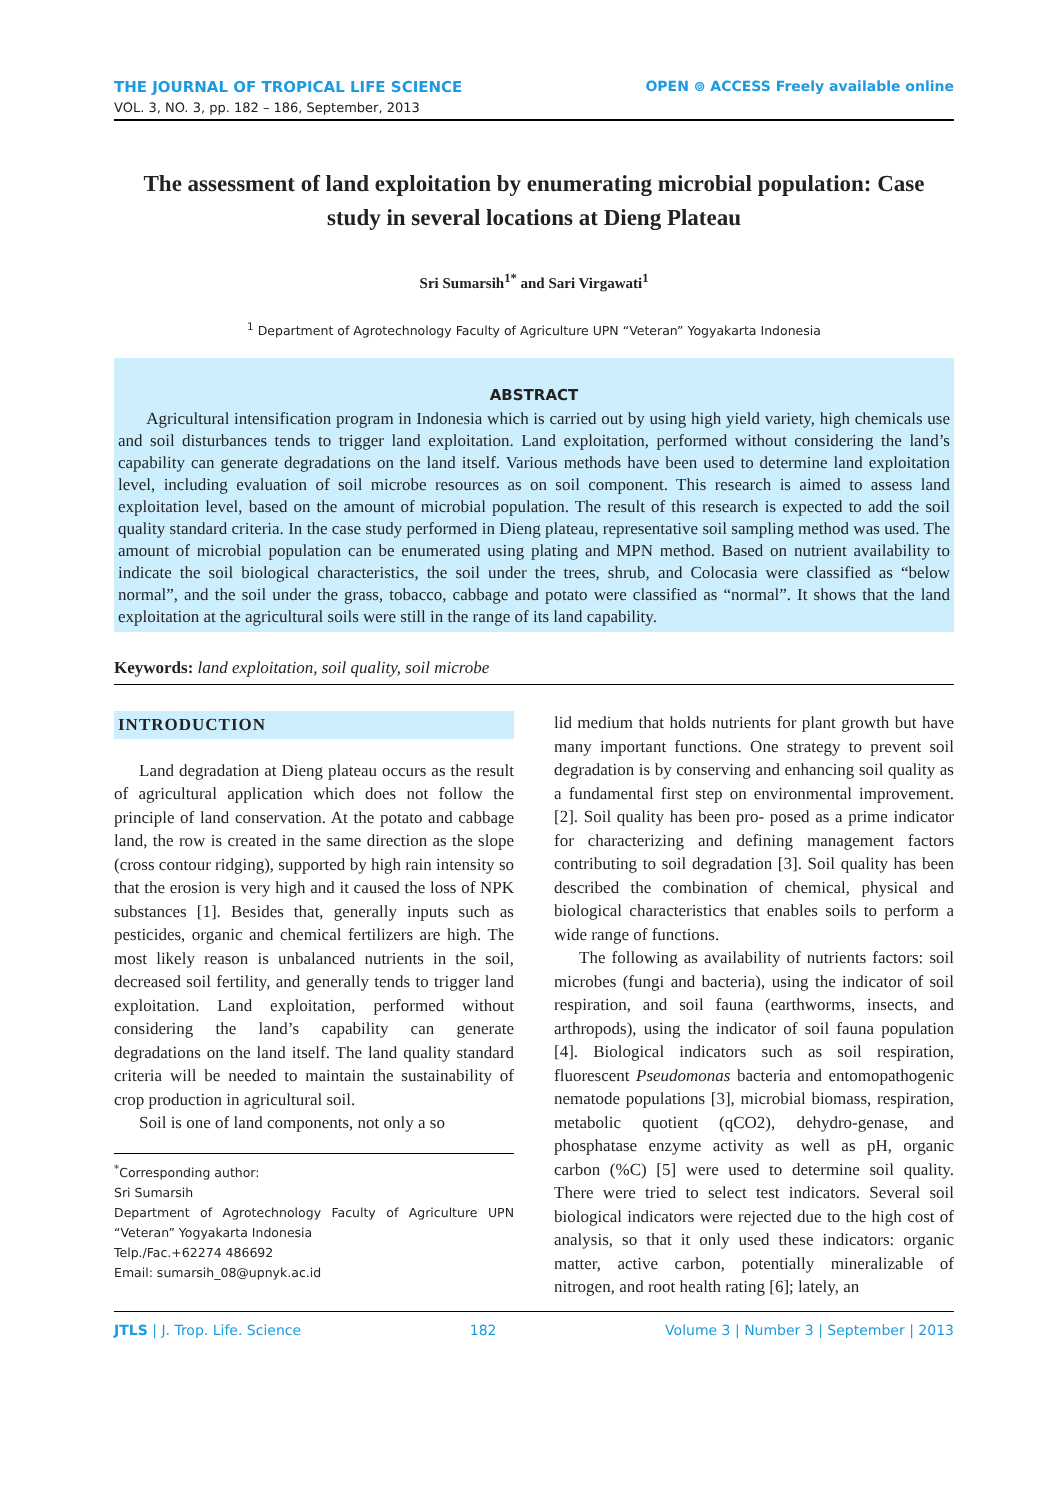THE JOURNAL OF TROPICAL LIFE SCIENCE
VOL. 3, NO. 3, pp. 182 – 186, September, 2013
OPEN ⊚ ACCESS Freely available online
The assessment of land exploitation by enumerating microbial population: Case study in several locations at Dieng Plateau
Sri Sumarsih<sup>1*</sup> and Sari Virgawati<sup>1</sup>
<sup>1</sup> Department of Agrotechnology Faculty of Agriculture UPN “Veteran” Yogyakarta Indonesia
ABSTRACT
Agricultural intensification program in Indonesia which is carried out by using high yield variety, high chemicals use and soil disturbances tends to trigger land exploitation. Land exploitation, performed without considering the land’s capability can generate degradations on the land itself. Various methods have been used to determine land exploitation level, including evaluation of soil microbe resources as on soil component. This research is aimed to assess land exploitation level, based on the amount of microbial population. The result of this research is expected to add the soil quality standard criteria. In the case study performed in Dieng plateau, representative soil sampling method was used. The amount of microbial population can be enumerated using plating and MPN method. Based on nutrient availability to indicate the soil biological characteristics, the soil under the trees, shrub, and Colocasia were classified as “below normal”, and the soil under the grass, tobacco, cabbage and potato were classified as “normal”. It shows that the land exploitation at the agricultural soils were still in the range of its land capability.
Keywords: land exploitation, soil quality, soil microbe
INTRODUCTION
Land degradation at Dieng plateau occurs as the result of agricultural application which does not follow the principle of land conservation. At the potato and cabbage land, the row is created in the same direction as the slope (cross contour ridging), supported by high rain intensity so that the erosion is very high and it caused the loss of NPK substances [1]. Besides that, generally inputs such as pesticides, organic and chemical fertilizers are high. The most likely reason is unbalanced nutrients in the soil, decreased soil fertility, and generally tends to trigger land exploitation. Land exploitation, performed without considering the land’s capability can generate degradations on the land itself. The land quality standard criteria will be needed to maintain the sustainability of crop production in agricultural soil.
Soil is one of land components, not only a so
<sup>*</sup> Corresponding author:
Sri Sumarsih
Department of Agrotechnology Faculty of Agriculture UPN “Veteran” Yogyakarta Indonesia
Telp./Fac.+62274 486692
Email: sumarsih_08@upnyk.ac.id
lid medium that holds nutrients for plant growth but have many important functions. One strategy to prevent soil degradation is by conserving and enhancing soil quality as a fundamental first step on environmental improvement. [2]. Soil quality has been pro- posed as a prime indicator for characterizing and defining management factors contributing to soil degradation [3]. Soil quality has been described the combination of chemical, physical and biological characteristics that enables soils to perform a wide range of functions.
The following as availability of nutrients factors: soil microbes (fungi and bacteria), using the indicator of soil respiration, and soil fauna (earthworms, insects, and arthropods), using the indicator of soil fauna population [4]. Biological indicators such as soil respiration, fluorescent Pseudomonas bacteria and entomopathogenic nematode populations [3], microbial biomass, respiration, metabolic quotient (qCO2), dehydro-genase, and phosphatase enzyme activity as well as pH, organic carbon (%C) [5] were used to determine soil quality. There were tried to select test indicators. Several soil biological indicators were rejected due to the high cost of analysis, so that it only used these indicators: organic matter, active carbon, potentially mineralizable of nitrogen, and root health rating [6]; lately, an
JTLS | J. Trop. Life. Science 182 Volume 3 | Number 3 | September | 2013